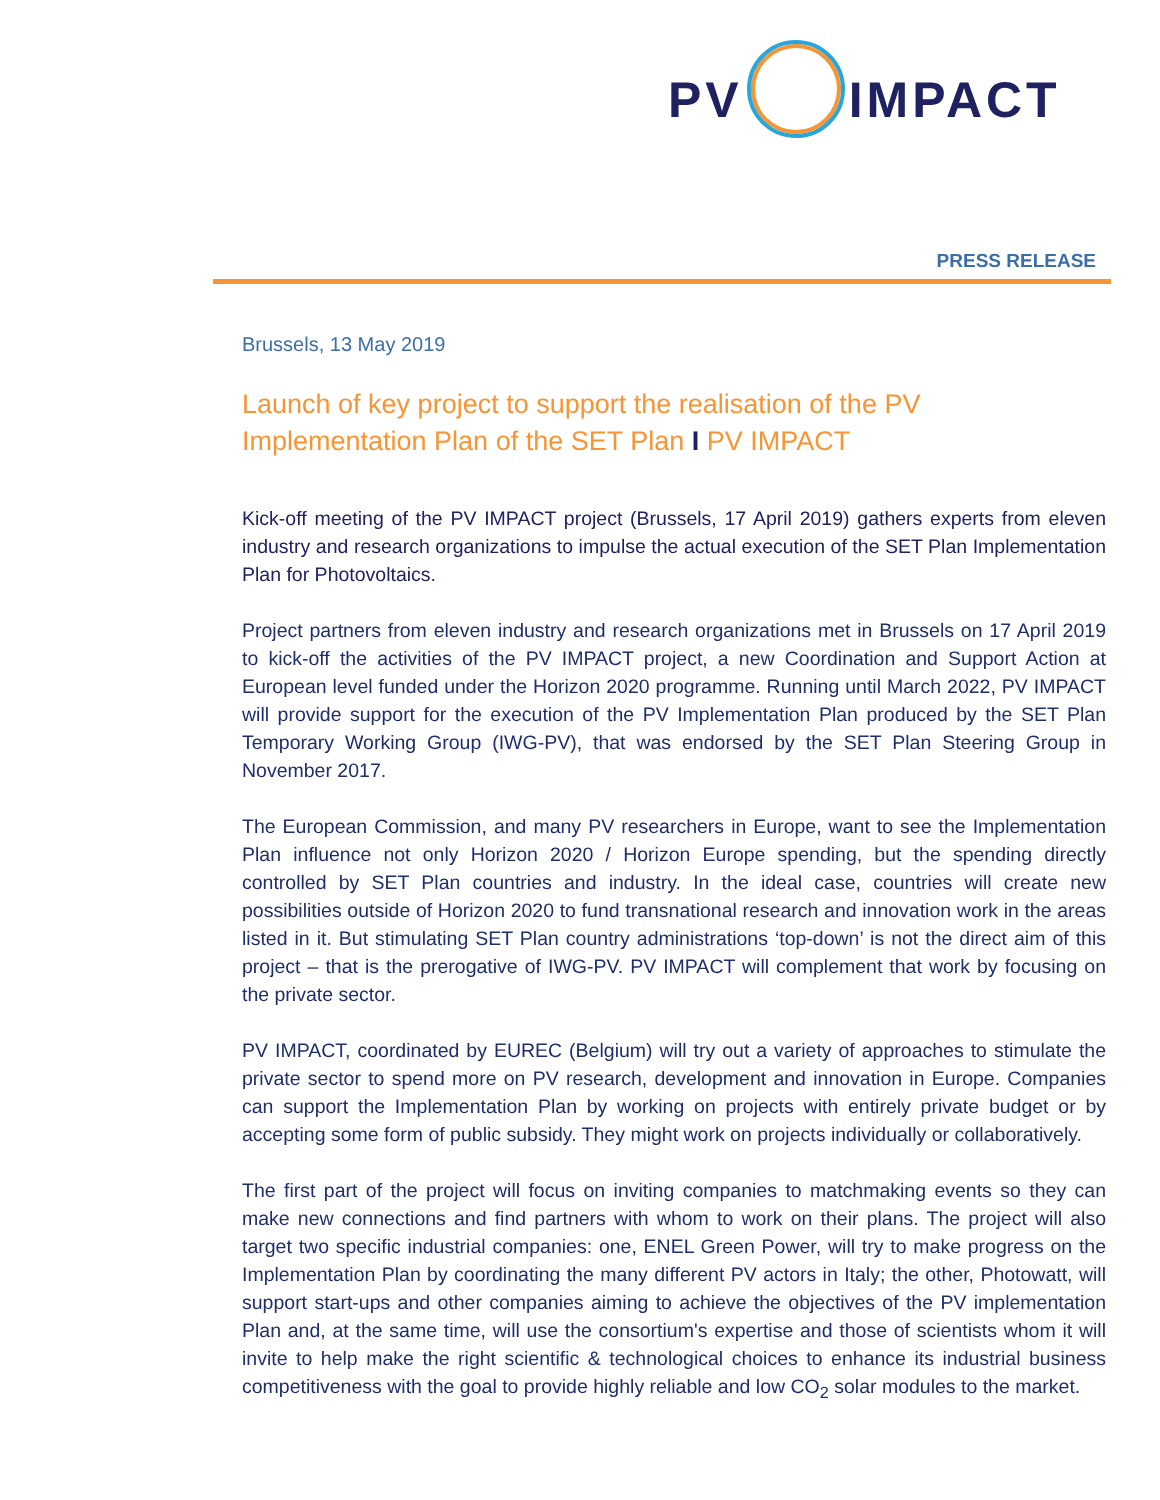PV IMPACT
PRESS RELEASE
Brussels, 13 May 2019
Launch of key project to support the realisation of the PV Implementation Plan of the SET Plan I PV IMPACT
Kick-off meeting of the PV IMPACT project (Brussels, 17 April 2019) gathers experts from eleven industry and research organizations to impulse the actual execution of the SET Plan Implementation Plan for Photovoltaics.
Project partners from eleven industry and research organizations met in Brussels on 17 April 2019 to kick-off the activities of the PV IMPACT project, a new Coordination and Support Action at European level funded under the Horizon 2020 programme. Running until March 2022, PV IMPACT will provide support for the execution of the PV Implementation Plan produced by the SET Plan Temporary Working Group (IWG-PV), that was endorsed by the SET Plan Steering Group in November 2017.
The European Commission, and many PV researchers in Europe, want to see the Implementation Plan influence not only Horizon 2020 / Horizon Europe spending, but the spending directly controlled by SET Plan countries and industry. In the ideal case, countries will create new possibilities outside of Horizon 2020 to fund transnational research and innovation work in the areas listed in it. But stimulating SET Plan country administrations ‘top-down’ is not the direct aim of this project – that is the prerogative of IWG-PV. PV IMPACT will complement that work by focusing on the private sector.
PV IMPACT, coordinated by EUREC (Belgium) will try out a variety of approaches to stimulate the private sector to spend more on PV research, development and innovation in Europe. Companies can support the Implementation Plan by working on projects with entirely private budget or by accepting some form of public subsidy. They might work on projects individually or collaboratively.
The first part of the project will focus on inviting companies to matchmaking events so they can make new connections and find partners with whom to work on their plans. The project will also target two specific industrial companies: one, ENEL Green Power, will try to make progress on the Implementation Plan by coordinating the many different PV actors in Italy; the other, Photowatt, will support start-ups and other companies aiming to achieve the objectives of the PV implementation Plan and, at the same time, will use the consortium's expertise and those of scientists whom it will invite to help make the right scientific & technological choices to enhance its industrial business competitiveness with the goal to provide highly reliable and low CO<sub>2</sub> solar modules to the market.